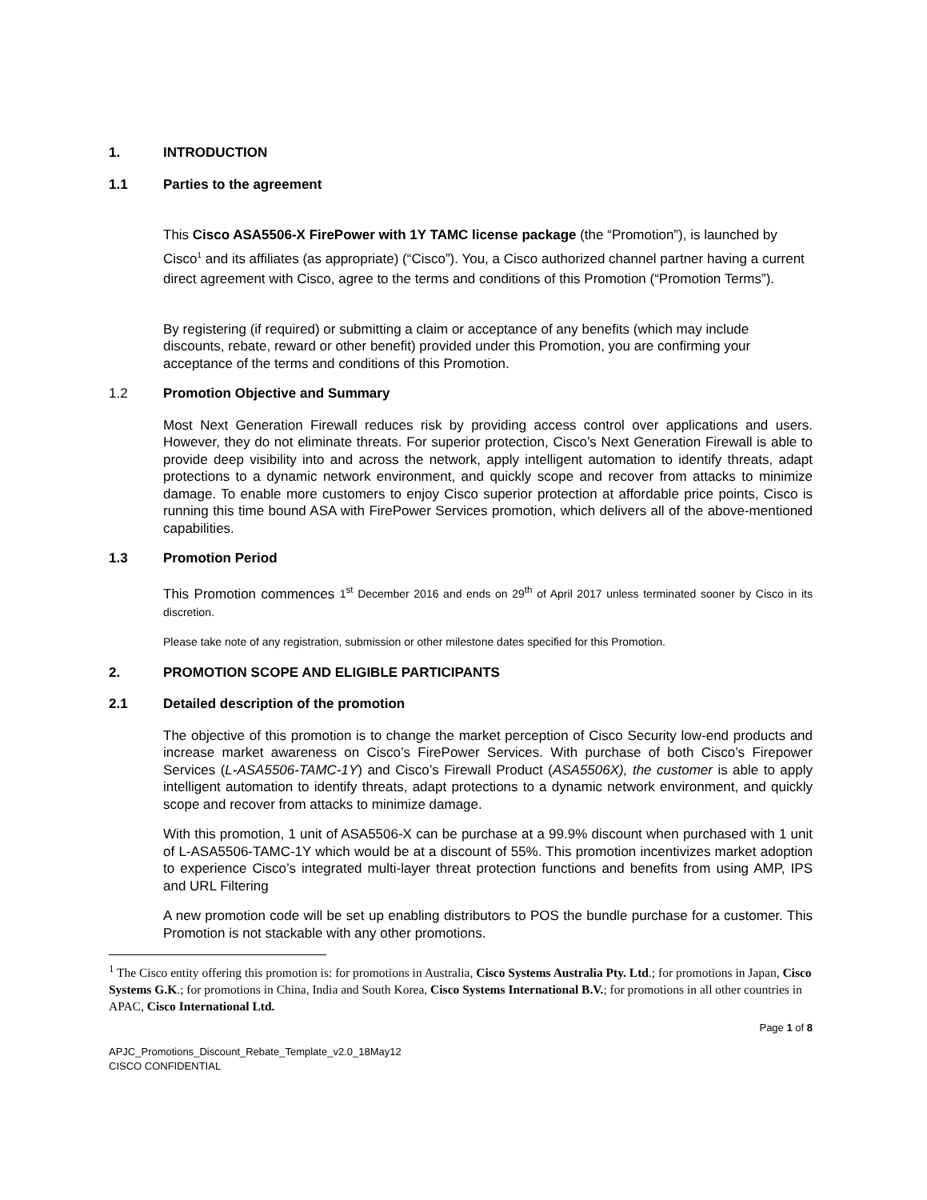1. INTRODUCTION
1.1 Parties to the agreement
This Cisco ASA5506-X FirePower with 1Y TAMC license package (the “Promotion”), is launched by Cisco<sup>1</sup> and its affiliates (as appropriate) (“Cisco”). You, a Cisco authorized channel partner having a current direct agreement with Cisco, agree to the terms and conditions of this Promotion (“Promotion Terms”).
By registering (if required) or submitting a claim or acceptance of any benefits (which may include discounts, rebate, reward or other benefit) provided under this Promotion, you are confirming your acceptance of the terms and conditions of this Promotion.
1.2 Promotion Objective and Summary
Most Next Generation Firewall reduces risk by providing access control over applications and users. However, they do not eliminate threats. For superior protection, Cisco’s Next Generation Firewall is able to provide deep visibility into and across the network, apply intelligent automation to identify threats, adapt protections to a dynamic network environment, and quickly scope and recover from attacks to minimize damage. To enable more customers to enjoy Cisco superior protection at affordable price points, Cisco is running this time bound ASA with FirePower Services promotion, which delivers all of the above-mentioned capabilities.
1.3 Promotion Period
This Promotion commences 1<sup>st</sup> December 2016 and ends on 29<sup>th</sup> of April 2017 unless terminated sooner by Cisco in its discretion.
Please take note of any registration, submission or other milestone dates specified for this Promotion.
2. PROMOTION SCOPE AND ELIGIBLE PARTICIPANTS
2.1 Detailed description of the promotion
The objective of this promotion is to change the market perception of Cisco Security low-end products and increase market awareness on Cisco’s FirePower Services. With purchase of both Cisco’s Firepower Services (L-ASA5506-TAMC-1Y) and Cisco’s Firewall Product (ASA5506X), the customer is able to apply intelligent automation to identify threats, adapt protections to a dynamic network environment, and quickly scope and recover from attacks to minimize damage.
With this promotion, 1 unit of ASA5506-X can be purchase at a 99.9% discount when purchased with 1 unit of L-ASA5506-TAMC-1Y which would be at a discount of 55%. This promotion incentivizes market adoption to experience Cisco’s integrated multi-layer threat protection functions and benefits from using AMP, IPS and URL Filtering
A new promotion code will be set up enabling distributors to POS the bundle purchase for a customer. This Promotion is not stackable with any other promotions.
<sup>1</sup> The Cisco entity offering this promotion is: for promotions in Australia, Cisco Systems Australia Pty. Ltd.; for promotions in Japan, Cisco Systems G.K.; for promotions in China, India and South Korea, Cisco Systems International B.V.; for promotions in all other countries in APAC, Cisco International Ltd.
Page 1 of 8
APJC_Promotions_Discount_Rebate_Template_v2.0_18May12
CISCO CONFIDENTIAL